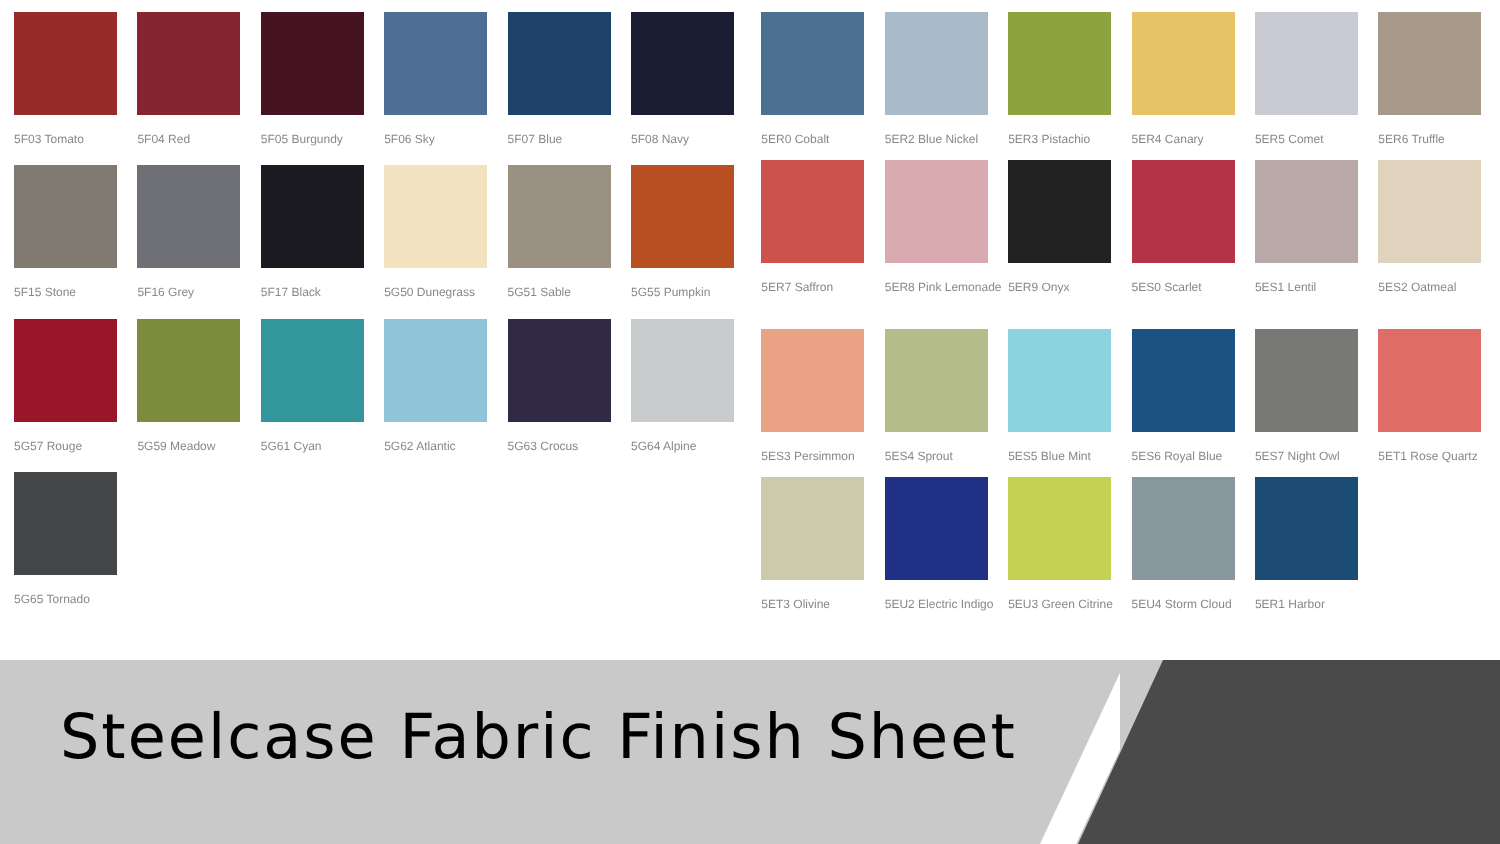5F03 Tomato
5F04 Red
5F05 Burgundy
5F06 Sky
5F07 Blue
5F08 Navy
5F15 Stone
5F16 Grey
5F17 Black
5G50 Dunegrass
5G51 Sable
5G55 Pumpkin
5G57 Rouge
5G59 Meadow
5G61 Cyan
5G62 Atlantic
5G63 Crocus
5G64 Alpine
5G65 Tornado
5ER0 Cobalt
5ER2 Blue Nickel
5ER3 Pistachio
5ER4 Canary
5ER5 Comet
5ER6 Truffle
5ER7 Saffron
5ER8 Pink Lemonade
5ER9 Onyx
5ES0 Scarlet
5ES1 Lentil
5ES2 Oatmeal
5ES3 Persimmon
5ES4 Sprout
5ES5 Blue Mint
5ES6 Royal Blue
5ES7 Night Owl
5ET1 Rose Quartz
5ET3 Olivine
5EU2 Electric Indigo
5EU3 Green Citrine
5EU4 Storm Cloud
5ER1 Harbor
Steelcase Fabric Finish Sheet